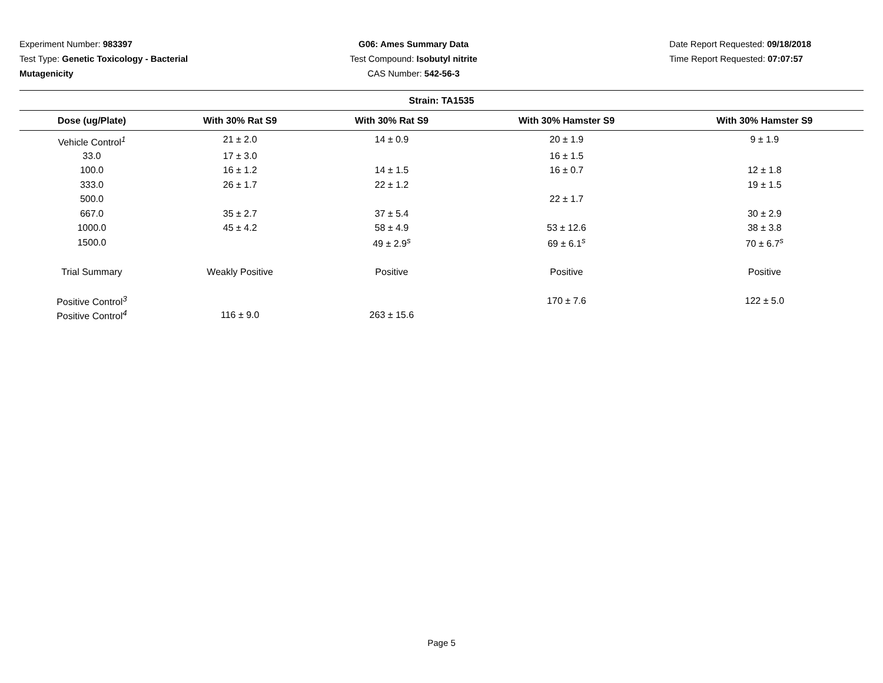Experiment Number: 983397
Test Type: Genetic Toxicology - Bacterial Mutagenicity
G06: Ames Summary Data
Test Compound: Isobutyl nitrite
CAS Number: 542-56-3
Date Report Requested: 09/18/2018
Time Report Requested: 07:07:57
| Strain: TA1535 | | | | |
| --- | --- | --- | --- | --- |
| Dose (ug/Plate) | With 30% Rat S9 | With 30% Rat S9 | With 30% Hamster S9 | With 30% Hamster S9 |
| Vehicle Control<sup>1</sup> | 21 ± 2.0 | 14 ± 0.9 | 20 ± 1.9 | 9 ± 1.9 |
| 33.0 | 17 ± 3.0 | | 16 ± 1.5 | |
| 100.0 | 16 ± 1.2 | 14 ± 1.5 | 16 ± 0.7 | 12 ± 1.8 |
| 333.0 | 26 ± 1.7 | 22 ± 1.2 | | 19 ± 1.5 |
| 500.0 | | | 22 ± 1.7 | |
| 667.0 | 35 ± 2.7 | 37 ± 5.4 | | 30 ± 2.9 |
| 1000.0 | 45 ± 4.2 | 58 ± 4.9 | 53 ± 12.6 | 38 ± 3.8 |
| 1500.0 | | 49 ± 2.9<sup>s</sup> | 69 ± 6.1<sup>s</sup> | 70 ± 6.7<sup>s</sup> |
| Trial Summary | Weakly Positive | Positive | Positive | Positive |
| Positive Control<sup>3</sup> | | | 170 ± 7.6 | 122 ± 5.0 |
| Positive Control<sup>4</sup> | 116 ± 9.0 | 263 ± 15.6 | | |
Page 5